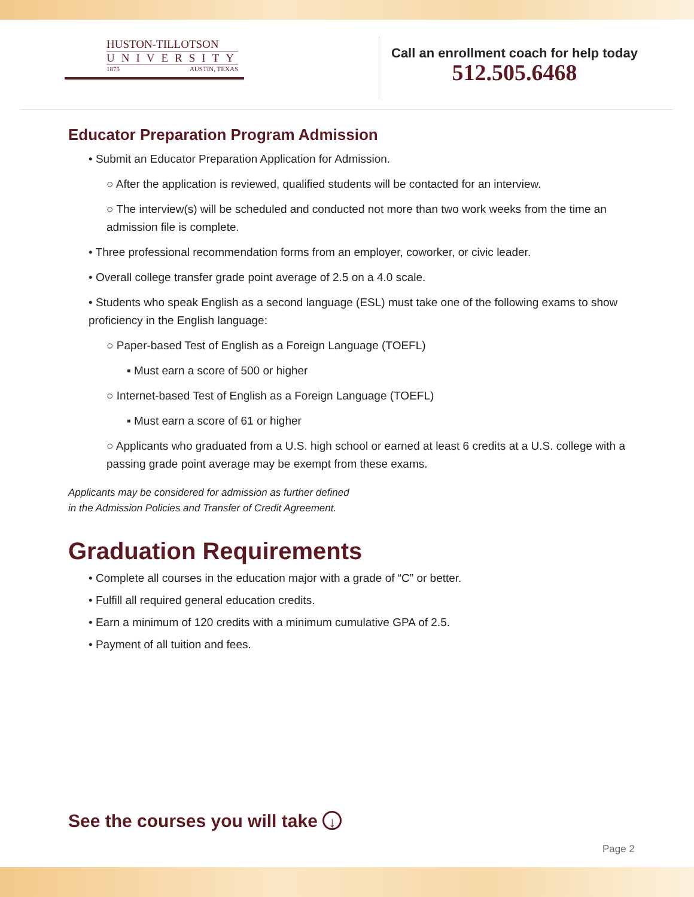HUSTON-TILLOTSON
UNIVERSITY
1875 AUSTIN, TEXAS
Call an enrollment coach for help today
512.505.6468
Educator Preparation Program Admission
• Submit an Educator Preparation Application for Admission.
○ After the application is reviewed, qualified students will be contacted for an interview.
○ The interview(s) will be scheduled and conducted not more than two work weeks from the time an admission file is complete.
• Three professional recommendation forms from an employer, coworker, or civic leader.
• Overall college transfer grade point average of 2.5 on a 4.0 scale.
• Students who speak English as a second language (ESL) must take one of the following exams to show proficiency in the English language:
○ Paper-based Test of English as a Foreign Language (TOEFL)
▪ Must earn a score of 500 or higher
○ Internet-based Test of English as a Foreign Language (TOEFL)
▪ Must earn a score of 61 or higher
○ Applicants who graduated from a U.S. high school or earned at least 6 credits at a U.S. college with a passing grade point average may be exempt from these exams.
Applicants may be considered for admission as further defined
in the Admission Policies and Transfer of Credit Agreement.
Graduation Requirements
• Complete all courses in the education major with a grade of “C” or better.
• Fulfill all required general education credits.
• Earn a minimum of 120 credits with a minimum cumulative GPA of 2.5.
• Payment of all tuition and fees.
See the courses you will take ↓
Page 2